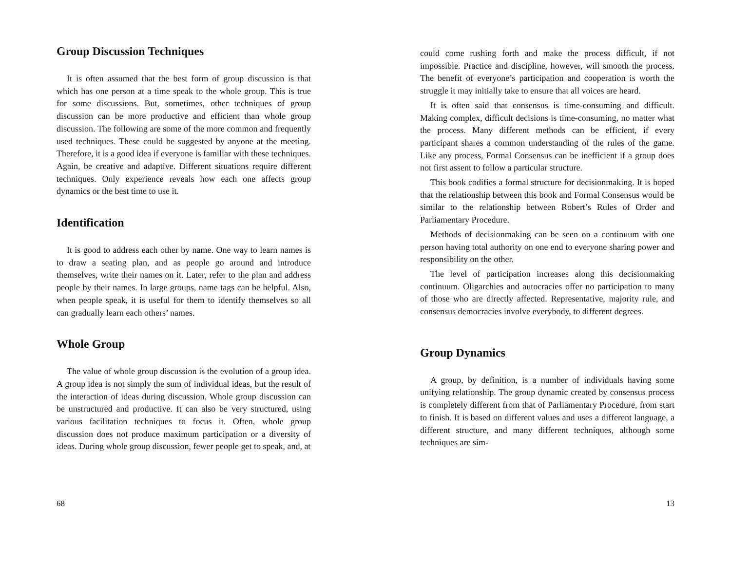Group Discussion Techniques
It is often assumed that the best form of group discussion is that which has one person at a time speak to the whole group. This is true for some discussions. But, sometimes, other techniques of group discussion can be more productive and efficient than whole group discussion. The following are some of the more common and frequently used techniques. These could be suggested by anyone at the meeting. Therefore, it is a good idea if everyone is familiar with these techniques. Again, be creative and adaptive. Different situations require different techniques. Only experience reveals how each one affects group dynamics or the best time to use it.
Identification
It is good to address each other by name. One way to learn names is to draw a seating plan, and as people go around and introduce themselves, write their names on it. Later, refer to the plan and address people by their names. In large groups, name tags can be helpful. Also, when people speak, it is useful for them to identify themselves so all can gradually learn each others’ names.
Whole Group
The value of whole group discussion is the evolution of a group idea. A group idea is not simply the sum of individual ideas, but the result of the interaction of ideas during discussion. Whole group discussion can be unstructured and productive. It can also be very structured, using various facilitation techniques to focus it. Often, whole group discussion does not produce maximum participation or a diversity of ideas. During whole group discussion, fewer people get to speak, and, at
68
could come rushing forth and make the process difficult, if not impossible. Practice and discipline, however, will smooth the process. The benefit of everyone’s participation and cooperation is worth the struggle it may initially take to ensure that all voices are heard.
It is often said that consensus is time-consuming and difficult. Making complex, difficult decisions is time-consuming, no matter what the process. Many different methods can be efficient, if every participant shares a common understanding of the rules of the game. Like any process, Formal Consensus can be inefficient if a group does not first assent to follow a particular structure.
This book codifies a formal structure for decisionmaking. It is hoped that the relationship between this book and Formal Consensus would be similar to the relationship between Robert’s Rules of Order and Parliamentary Procedure.
Methods of decisionmaking can be seen on a continuum with one person having total authority on one end to everyone sharing power and responsibility on the other.
The level of participation increases along this decisionmaking continuum. Oligarchies and autocracies offer no participation to many of those who are directly affected. Representative, majority rule, and consensus democracies involve everybody, to different degrees.
Group Dynamics
A group, by definition, is a number of individuals having some unifying relationship. The group dynamic created by consensus process is completely different from that of Parliamentary Procedure, from start to finish. It is based on different values and uses a different language, a different structure, and many different techniques, although some techniques are sim-
13